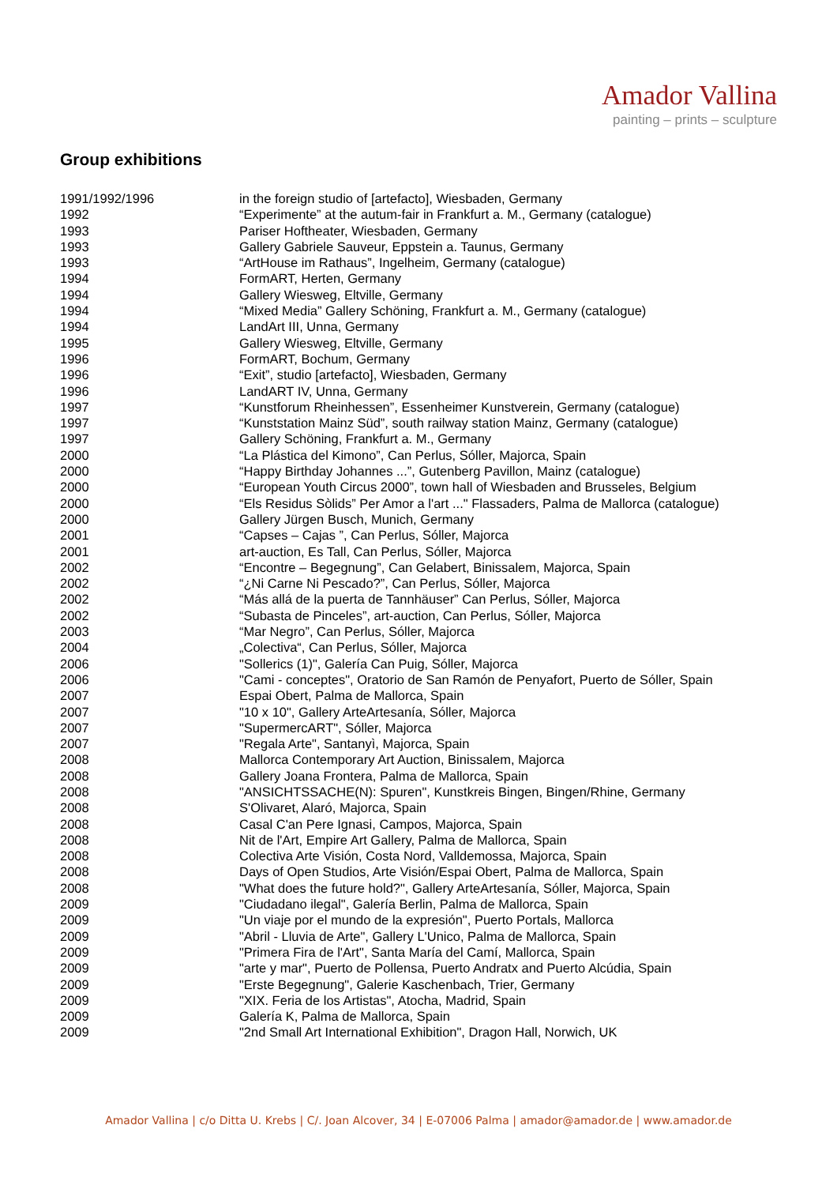Amador Vallina
painting – prints – sculpture
Group exhibitions
| 1991/1992/1996 | in the foreign studio of [artefacto], Wiesbaden, Germany |
| 1992 | “Experimente” at the autum-fair in Frankfurt a. M., Germany (catalogue) |
| 1993 | Pariser Hoftheater, Wiesbaden, Germany |
| 1993 | Gallery Gabriele Sauveur, Eppstein a. Taunus, Germany |
| 1993 | “ArtHouse im Rathaus”, Ingelheim, Germany (catalogue) |
| 1994 | FormART, Herten, Germany |
| 1994 | Gallery Wiesweg, Eltville, Germany |
| 1994 | “Mixed Media” Gallery Schöning, Frankfurt a. M., Germany (catalogue) |
| 1994 | LandArt III, Unna, Germany |
| 1995 | Gallery Wiesweg, Eltville, Germany |
| 1996 | FormART, Bochum, Germany |
| 1996 | “Exit”, studio [artefacto], Wiesbaden, Germany |
| 1996 | LandART IV, Unna, Germany |
| 1997 | “Kunstforum Rheinhessen”, Essenheimer Kunstverein, Germany (catalogue) |
| 1997 | “Kunststation Mainz Süd”, south railway station Mainz, Germany (catalogue) |
| 1997 | Gallery Schöning, Frankfurt a. M., Germany |
| 2000 | “La Plástica del Kimono”, Can Perlus, Sóller, Majorca, Spain |
| 2000 | “Happy Birthday Johannes ...”, Gutenberg Pavillon, Mainz (catalogue) |
| 2000 | “European Youth Circus 2000”, town hall of Wiesbaden and Brusseles, Belgium |
| 2000 | “Els Residus Sòlids” Per Amor a l'art ..." Flassaders, Palma de Mallorca (catalogue) |
| 2000 | Gallery Jürgen Busch, Munich, Germany |
| 2001 | “Capses – Cajas ”, Can Perlus, Sóller, Majorca |
| 2001 | art-auction, Es Tall, Can Perlus, Sóller, Majorca |
| 2002 | “Encontre – Begegnung”, Can Gelabert, Binissalem, Majorca, Spain |
| 2002 | “¿Ni Carne Ni Pescado?”, Can Perlus, Sóller, Majorca |
| 2002 | “Más allá de la puerta de Tannhäuser” Can Perlus, Sóller, Majorca |
| 2002 | “Subasta de Pinceles”, art-auction, Can Perlus, Sóller, Majorca |
| 2003 | “Mar Negro”, Can Perlus, Sóller, Majorca |
| 2004 | „Colectiva“, Can Perlus, Sóller, Majorca |
| 2006 | "Sollerics (1)", Galería Can Puig, Sóller, Majorca |
| 2006 | "Cami - conceptes", Oratorio de San Ramón de Penyafort, Puerto de Sóller, Spain |
| 2007 | Espai Obert, Palma de Mallorca, Spain |
| 2007 | "10 x 10", Gallery ArteArtesanía, Sóller, Majorca |
| 2007 | "SupermercART", Sóller, Majorca |
| 2007 | "Regala Arte", Santanyì, Majorca, Spain |
| 2008 | Mallorca Contemporary Art Auction, Binissalem, Majorca |
| 2008 | Gallery Joana Frontera, Palma de Mallorca, Spain |
| 2008 | "ANSICHTSSACHE(N): Spuren", Kunstkreis Bingen, Bingen/Rhine, Germany |
| 2008 | S'Olivaret, Alaró, Majorca, Spain |
| 2008 | Casal C'an Pere Ignasi, Campos, Majorca, Spain |
| 2008 | Nit de l'Art, Empire Art Gallery, Palma de Mallorca, Spain |
| 2008 | Colectiva Arte Visión, Costa Nord, Valldemossa, Majorca, Spain |
| 2008 | Days of Open Studios, Arte Visión/Espai Obert, Palma de Mallorca, Spain |
| 2008 | "What does the future hold?", Gallery ArteArtesanía, Sóller, Majorca, Spain |
| 2009 | "Ciudadano ilegal", Galería Berlin, Palma de Mallorca, Spain |
| 2009 | "Un viaje por el mundo de la expresión", Puerto Portals, Mallorca |
| 2009 | "Abril - Lluvia de Arte", Gallery L'Unico, Palma de Mallorca, Spain |
| 2009 | "Primera Fira de l'Art", Santa María del Camí, Mallorca, Spain |
| 2009 | "arte y mar", Puerto de Pollensa, Puerto Andratx and Puerto Alcúdia, Spain |
| 2009 | "Erste Begegnung", Galerie Kaschenbach, Trier, Germany |
| 2009 | "XIX. Feria de los Artistas", Atocha, Madrid, Spain |
| 2009 | Galería K, Palma de Mallorca, Spain |
| 2009 | "2nd Small Art International Exhibition", Dragon Hall, Norwich, UK |
Amador Vallina | c/o Ditta U. Krebs | C/. Joan Alcover, 34 | E-07006 Palma | amador@amador.de | www.amador.de